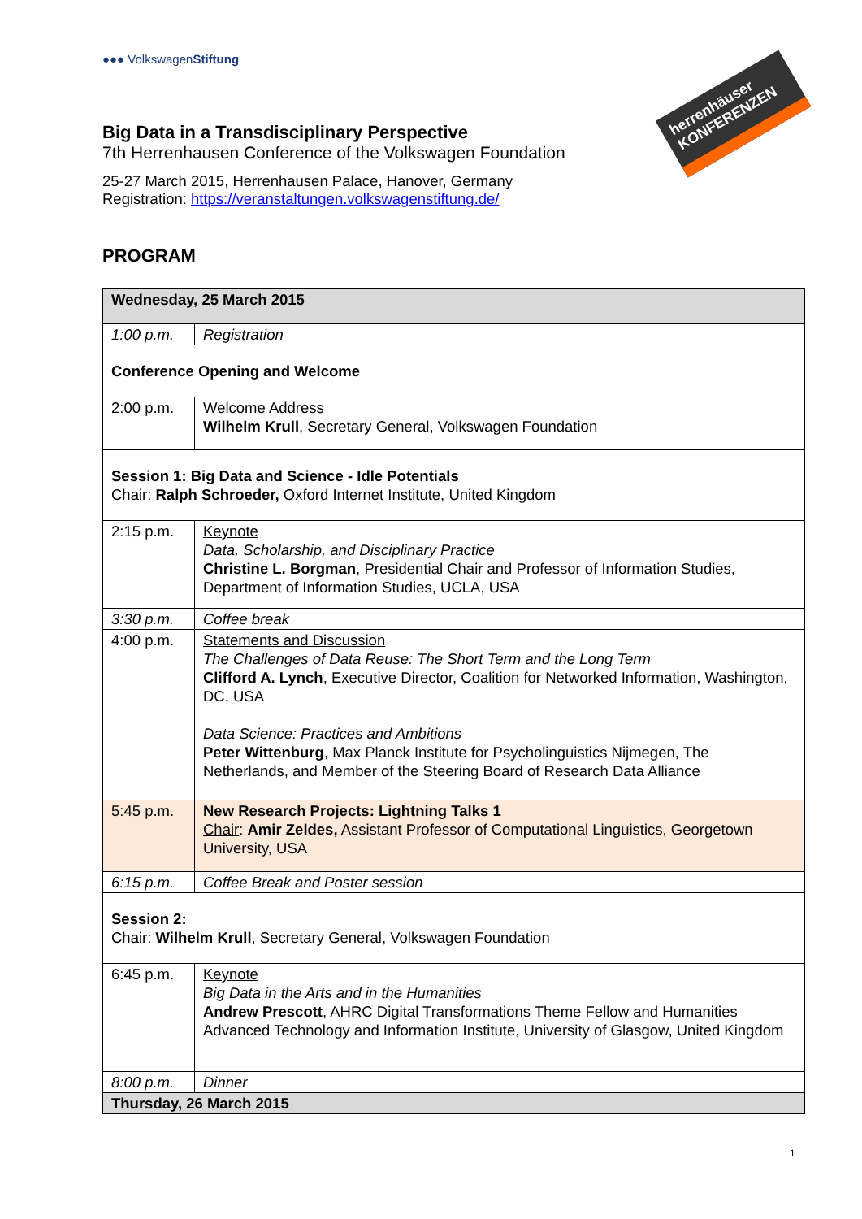●●● VolkswagenStiftung
herrenhäuser KONFERENZEN
Big Data in a Transdisciplinary Perspective
7th Herrenhausen Conference of the Volkswagen Foundation
25-27 March 2015, Herrenhausen Palace, Hanover, Germany
Registration: https://veranstaltungen.volkswagenstiftung.de/
PROGRAM
| Wednesday, 25 March 2015 | |
| 1:00 p.m. | Registration |
| Conference Opening and Welcome | |
| 2:00 p.m. | Welcome Address Wilhelm Krull , Secretary General, Volkswagen Foundation |
| Session 1: Big Data and Science - Idle Potentials Chair : Ralph Schroeder, Oxford Internet Institute, United Kingdom | |
| 2:15 p.m. | Keynote Data, Scholarship, and Disciplinary Practice Christine L. Borgman , Presidential Chair and Professor of Information Studies, Department of Information Studies, UCLA, USA |
| 3:30 p.m. | Coffee break |
| 4:00 p.m. | Statements and Discussion The Challenges of Data Reuse: The Short Term and the Long Term Clifford A. Lynch , Executive Director, Coalition for Networked Information, Washington, DC, USA Data Science: Practices and Ambitions Peter Wittenburg , Max Planck Institute for Psycholinguistics Nijmegen, The Netherlands, and Member of the Steering Board of Research Data Alliance |
| 5:45 p.m. | New Research Projects: Lightning Talks 1 Chair : Amir Zeldes, Assistant Professor of Computational Linguistics, Georgetown University, USA |
| 6:15 p.m. | Coffee Break and Poster session |
| Session 2: Chair : Wilhelm Krull , Secretary General, Volkswagen Foundation | |
| 6:45 p.m. | Keynote Big Data in the Arts and in the Humanities Andrew Prescott , AHRC Digital Transformations Theme Fellow and Humanities Advanced Technology and Information Institute, University of Glasgow, United Kingdom |
| 8:00 p.m. | Dinner |
| Thursday, 26 March 2015 | |
1